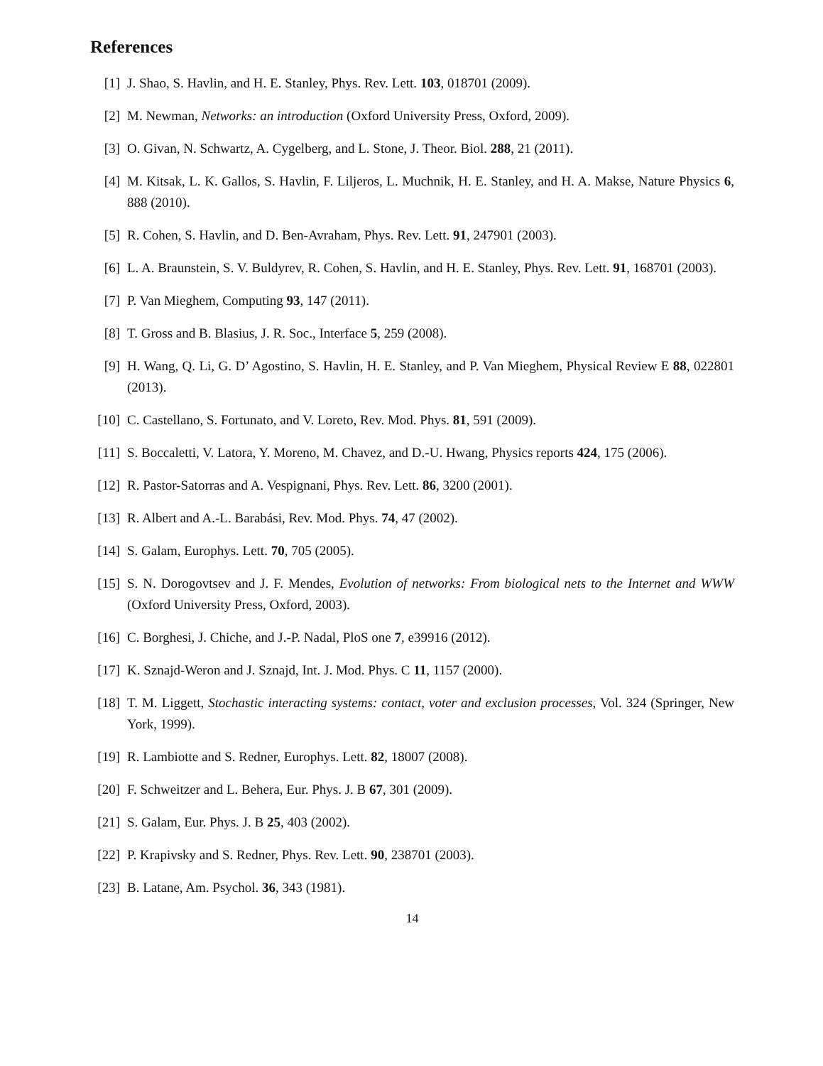References
[1] J. Shao, S. Havlin, and H. E. Stanley, Phys. Rev. Lett. 103, 018701 (2009).
[2] M. Newman, Networks: an introduction (Oxford University Press, Oxford, 2009).
[3] O. Givan, N. Schwartz, A. Cygelberg, and L. Stone, J. Theor. Biol. 288, 21 (2011).
[4] M. Kitsak, L. K. Gallos, S. Havlin, F. Liljeros, L. Muchnik, H. E. Stanley, and H. A. Makse, Nature Physics 6, 888 (2010).
[5] R. Cohen, S. Havlin, and D. Ben-Avraham, Phys. Rev. Lett. 91, 247901 (2003).
[6] L. A. Braunstein, S. V. Buldyrev, R. Cohen, S. Havlin, and H. E. Stanley, Phys. Rev. Lett. 91, 168701 (2003).
[7] P. Van Mieghem, Computing 93, 147 (2011).
[8] T. Gross and B. Blasius, J. R. Soc., Interface 5, 259 (2008).
[9] H. Wang, Q. Li, G. D’ Agostino, S. Havlin, H. E. Stanley, and P. Van Mieghem, Physical Review E 88, 022801 (2013).
[10] C. Castellano, S. Fortunato, and V. Loreto, Rev. Mod. Phys. 81, 591 (2009).
[11] S. Boccaletti, V. Latora, Y. Moreno, M. Chavez, and D.-U. Hwang, Physics reports 424, 175 (2006).
[12] R. Pastor-Satorras and A. Vespignani, Phys. Rev. Lett. 86, 3200 (2001).
[13] R. Albert and A.-L. Barabási, Rev. Mod. Phys. 74, 47 (2002).
[14] S. Galam, Europhys. Lett. 70, 705 (2005).
[15] S. N. Dorogovtsev and J. F. Mendes, Evolution of networks: From biological nets to the Internet and WWW (Oxford University Press, Oxford, 2003).
[16] C. Borghesi, J. Chiche, and J.-P. Nadal, PloS one 7, e39916 (2012).
[17] K. Sznajd-Weron and J. Sznajd, Int. J. Mod. Phys. C 11, 1157 (2000).
[18] T. M. Liggett, Stochastic interacting systems: contact, voter and exclusion processes, Vol. 324 (Springer, New York, 1999).
[19] R. Lambiotte and S. Redner, Europhys. Lett. 82, 18007 (2008).
[20] F. Schweitzer and L. Behera, Eur. Phys. J. B 67, 301 (2009).
[21] S. Galam, Eur. Phys. J. B 25, 403 (2002).
[22] P. Krapivsky and S. Redner, Phys. Rev. Lett. 90, 238701 (2003).
[23] B. Latane, Am. Psychol. 36, 343 (1981).
14